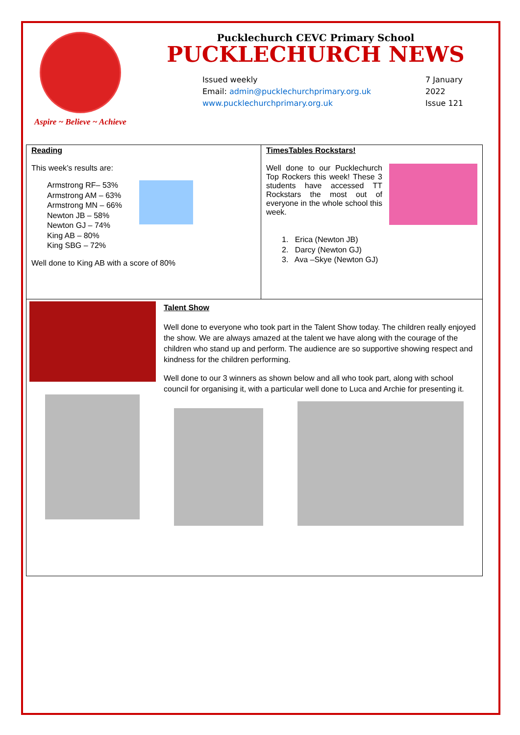Aspire ~ Believe ~ Achieve
Pucklechurch CEVC Primary School
PUCKLECHURCH NEWS
Issued weekly
Email: admin@pucklechurchprimary.org.uk
www.pucklechurchprimary.org.uk
7 January
2022
Issue 121
Reading
This week’s results are:
Armstrong RF– 53%
Armstrong AM – 63%
Armstrong MN – 66%
Newton JB – 58%
Newton GJ – 74%
King AB – 80%
King SBG – 72%
Well done to King AB with a score of 80%
TimesTables Rockstars!
Well done to our Pucklechurch Top Rockers this week! These 3 students have accessed TT Rockstars the most out of everyone in the whole school this week.
1. Erica (Newton JB)
2. Darcy (Newton GJ)
3. Ava –Skye (Newton GJ)
Talent Show
Well done to everyone who took part in the Talent Show today. The children really enjoyed the show. We are always amazed at the talent we have along with the courage of the children who stand up and perform. The audience are so supportive showing respect and kindness for the children performing.
Well done to our 3 winners as shown below and all who took part, along with school council for organising it, with a particular well done to Luca and Archie for presenting it.